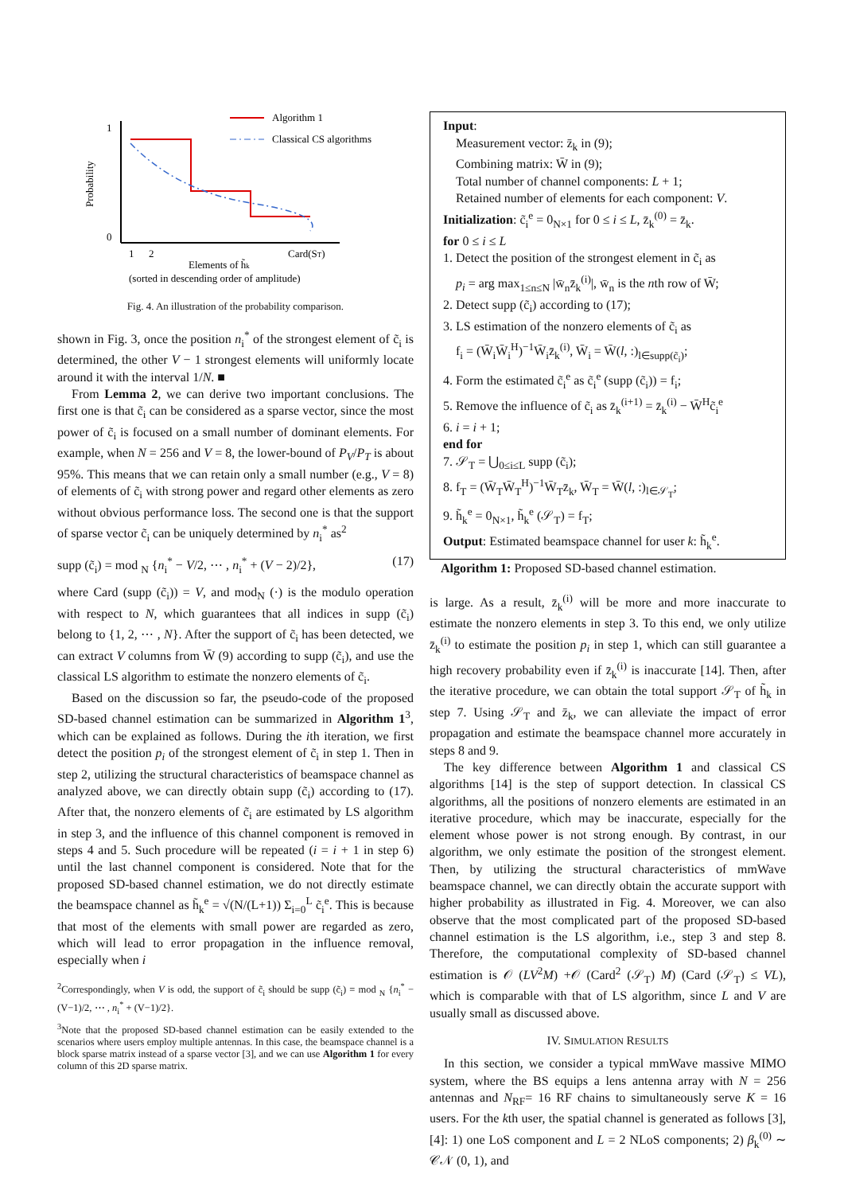Algorithm 1
Classical CS algorithms
1
0
Probability
1
2
Card(ST)
Elements of h̃k
(sorted in descending order of amplitude)
Fig. 4. An illustration of the probability comparison.
shown in Fig. 3, once the position n<sub>i</sub><sup>*</sup> of the strongest element of c̃<sub>i</sub> is determined, the other V − 1 strongest elements will uniformly locate around it with the interval 1/N. ■
From Lemma 2, we can derive two important conclusions. The first one is that c̃<sub>i</sub> can be considered as a sparse vector, since the most power of c̃<sub>i</sub> is focused on a small number of dominant elements. For example, when N = 256 and V = 8, the lower-bound of P<sub>V</sub>/P<sub>T</sub> is about 95%. This means that we can retain only a small number (e.g., V = 8) of elements of c̃<sub>i</sub> with strong power and regard other elements as zero without obvious performance loss. The second one is that the support of sparse vector c̃<sub>i</sub> can be uniquely determined by n<sub>i</sub><sup>*</sup> as<sup>2</sup>
supp (c̃<sub>i</sub>) = mod <sub>N</sub> {n<sub>i</sub><sup>*</sup> − V/2, ⋯ , n<sub>i</sub><sup>*</sup> + (V − 2)/2}, (17)
where Card (supp (c̃<sub>i</sub>)) = V, and mod<sub>N</sub> (·) is the modulo operation with respect to N, which guarantees that all indices in supp (c̃<sub>i</sub>) belong to {1, 2, ⋯ , N}. After the support of c̃<sub>i</sub> has been detected, we can extract V columns from W̄ (9) according to supp (c̃<sub>i</sub>), and use the classical LS algorithm to estimate the nonzero elements of c̃<sub>i</sub>.
Based on the discussion so far, the pseudo-code of the proposed SD-based channel estimation can be summarized in Algorithm 1<sup>3</sup>, which can be explained as follows. During the ith iteration, we first detect the position p<sub>i</sub> of the strongest element of c̃<sub>i</sub> in step 1. Then in step 2, utilizing the structural characteristics of beamspace channel as analyzed above, we can directly obtain supp (c̃<sub>i</sub>) according to (17). After that, the nonzero elements of c̃<sub>i</sub> are estimated by LS algorithm in step 3, and the influence of this channel component is removed in steps 4 and 5. Such procedure will be repeated (i = i + 1 in step 6) until the last channel component is considered. Note that for the proposed SD-based channel estimation, we do not directly estimate the beamspace channel as h̃<sub>k</sub><sup>e</sup> = √(N/(L+1)) Σ<sub>i=0</sub><sup>L</sup> c̃<sub>i</sub><sup>e</sup>. This is because that most of the elements with small power are regarded as zero, which will lead to error propagation in the influence removal, especially when i
<sup>2</sup> Correspondingly, when V is odd, the support of c̃<sub>i</sub> should be supp (c̃<sub>i</sub>) = mod <sub>N</sub> {n<sub>i</sub><sup>*</sup> − (V−1)/2, ⋯ , n<sub>i</sub><sup>*</sup> + (V−1)/2}.
<sup>3</sup> Note that the proposed SD-based channel estimation can be easily extended to the scenarios where users employ multiple antennas. In this case, the beamspace channel is a block sparse matrix instead of a sparse vector [3], and we can use Algorithm 1 for every column of this 2D sparse matrix.
Input:
Measurement vector: z̄<sub>k</sub> in (9);
Combining matrix: W̄ in (9);
Total number of channel components: L + 1;
Retained number of elements for each component: V.
Initialization: c̃<sub>i</sub><sup>e</sup> = 0<sub>N×1</sub> for 0 ≤ i ≤ L, z̄<sub>k</sub><sup>(0)</sup> = z̄<sub>k</sub>.
for 0 ≤ i ≤ L
1. Detect the position of the strongest element in c̃<sub>i</sub> as
p<sub>i</sub> = arg max<sub>1≤n≤N</sub> |w̄<sub>n</sub>z̄<sub>k</sub><sup>(i)</sup>|, w̄<sub>n</sub> is the nth row of W̄;
2. Detect supp (c̃<sub>i</sub>) according to (17);
3. LS estimation of the nonzero elements of c̃<sub>i</sub> as
f<sub>i</sub> = (W̄<sub>i</sub>W̄<sub>i</sub><sup>H</sup>)<sup>−1</sup>W̄<sub>i</sub>z̄<sub>k</sub><sup>(i)</sup>, W̄<sub>i</sub> = W̄(l, :)<sub>l∈supp(c̃<sub>i</sub>)</sub>;
4. Form the estimated c̃<sub>i</sub><sup>e</sup> as c̃<sub>i</sub><sup>e</sup> (supp (c̃<sub>i</sub>)) = f<sub>i</sub>;
5. Remove the influence of c̃<sub>i</sub> as z̄<sub>k</sub><sup>(i+1)</sup> = z̄<sub>k</sub><sup>(i)</sup> − W̄<sup>H</sup>c̃<sub>i</sub><sup>e</sup>
6. i = i + 1;
end for
7. 𝒮<sub>T</sub> = ⋃<sub>0≤i≤L</sub> supp (c̃<sub>i</sub>);
8. f<sub>T</sub> = (W̄<sub>T</sub>W̄<sub>T</sub><sup>H</sup>)<sup>−1</sup>W̄<sub>T</sub>z̄<sub>k</sub>, W̄<sub>T</sub> = W̄(l, :)<sub>l∈𝒮<sub>T</sub></sub>;
9. h̃<sub>k</sub><sup>e</sup> = 0<sub>N×1</sub>, h̃<sub>k</sub><sup>e</sup> (𝒮<sub>T</sub>) = f<sub>T</sub>;
Output: Estimated beamspace channel for user k: h̃<sub>k</sub><sup>e</sup>.
Algorithm 1: Proposed SD-based channel estimation.
is large. As a result, z̄<sub>k</sub><sup>(i)</sup> will be more and more inaccurate to estimate the nonzero elements in step 3. To this end, we only utilize z̄<sub>k</sub><sup>(i)</sup> to estimate the position p<sub>i</sub> in step 1, which can still guarantee a high recovery probability even if z̄<sub>k</sub><sup>(i)</sup> is inaccurate [14]. Then, after the iterative procedure, we can obtain the total support 𝒮<sub>T</sub> of h̃<sub>k</sub> in step 7. Using 𝒮<sub>T</sub> and z̄<sub>k</sub>, we can alleviate the impact of error propagation and estimate the beamspace channel more accurately in steps 8 and 9.
The key difference between Algorithm 1 and classical CS algorithms [14] is the step of support detection. In classical CS algorithms, all the positions of nonzero elements are estimated in an iterative procedure, which may be inaccurate, especially for the element whose power is not strong enough. By contrast, in our algorithm, we only estimate the position of the strongest element. Then, by utilizing the structural characteristics of mmWave beamspace channel, we can directly obtain the accurate support with higher probability as illustrated in Fig. 4. Moreover, we can also observe that the most complicated part of the proposed SD-based channel estimation is the LS algorithm, i.e., step 3 and step 8. Therefore, the computational complexity of SD-based channel estimation is 𝒪 (LV<sup>2</sup>M) +𝒪 (Card<sup>2</sup> (𝒮<sub>T</sub>) M) (Card (𝒮<sub>T</sub>) ≤ VL), which is comparable with that of LS algorithm, since L and V are usually small as discussed above.
IV. SIMULATION RESULTS
In this section, we consider a typical mmWave massive MIMO system, where the BS equips a lens antenna array with N = 256 antennas and N<sub>RF</sub>= 16 RF chains to simultaneously serve K = 16 users. For the kth user, the spatial channel is generated as follows [3], [4]: 1) one LoS component and L = 2 NLoS components; 2) β<sub>k</sub><sup>(0)</sup> ∼ 𝒞𝒩 (0, 1), and